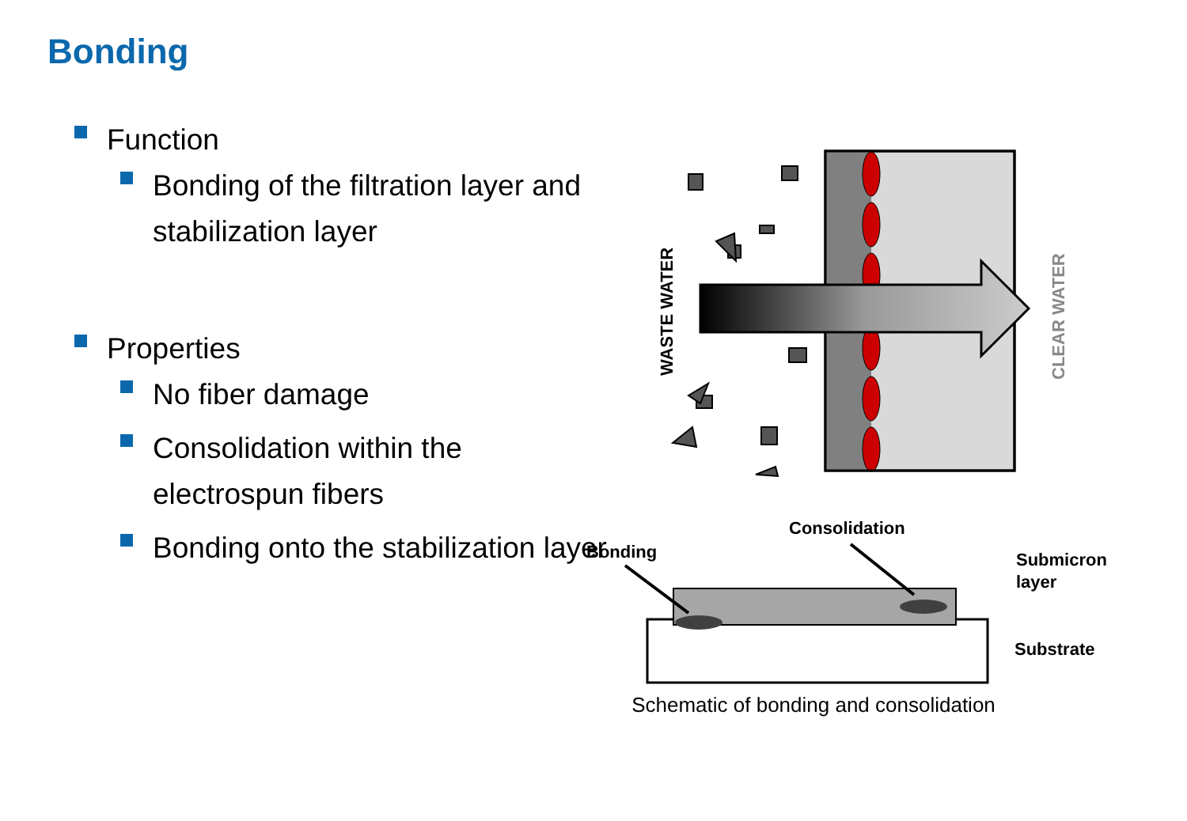Bonding
Function
Bonding of the filtration layer and stabilization layer
Properties
No fiber damage
Consolidation within the electrospun fibers
Bonding onto the stabilization layer
WASTE WATER
CLEAR WATER
Consolidation
Bonding
Submicron
layer
Substrate
Schematic of bonding and consolidation